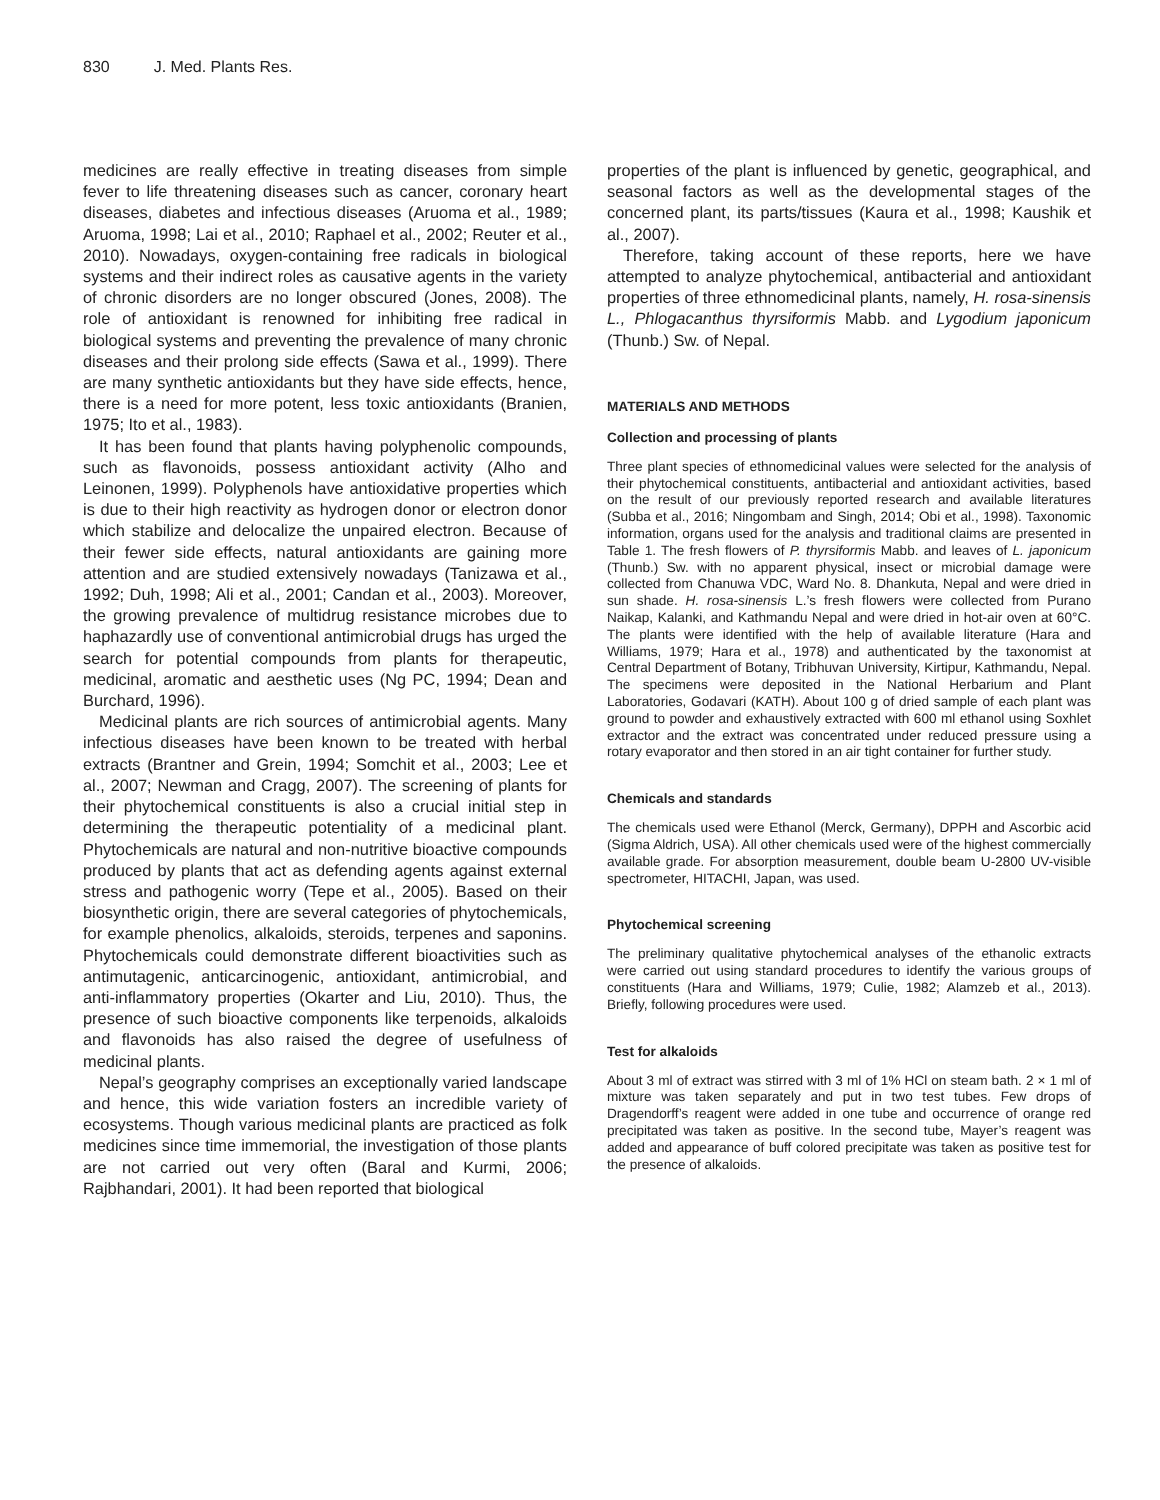830 J. Med. Plants Res.
medicines are really effective in treating diseases from simple fever to life threatening diseases such as cancer, coronary heart diseases, diabetes and infectious diseases (Aruoma et al., 1989; Aruoma, 1998; Lai et al., 2010; Raphael et al., 2002; Reuter et al., 2010). Nowadays, oxygen-containing free radicals in biological systems and their indirect roles as causative agents in the variety of chronic disorders are no longer obscured (Jones, 2008). The role of antioxidant is renowned for inhibiting free radical in biological systems and preventing the prevalence of many chronic diseases and their prolong side effects (Sawa et al., 1999). There are many synthetic antioxidants but they have side effects, hence, there is a need for more potent, less toxic antioxidants (Branien, 1975; Ito et al., 1983).
It has been found that plants having polyphenolic compounds, such as flavonoids, possess antioxidant activity (Alho and Leinonen, 1999). Polyphenols have antioxidative properties which is due to their high reactivity as hydrogen donor or electron donor which stabilize and delocalize the unpaired electron. Because of their fewer side effects, natural antioxidants are gaining more attention and are studied extensively nowadays (Tanizawa et al., 1992; Duh, 1998; Ali et al., 2001; Candan et al., 2003). Moreover, the growing prevalence of multidrug resistance microbes due to haphazardly use of conventional antimicrobial drugs has urged the search for potential compounds from plants for therapeutic, medicinal, aromatic and aesthetic uses (Ng PC, 1994; Dean and Burchard, 1996).
Medicinal plants are rich sources of antimicrobial agents. Many infectious diseases have been known to be treated with herbal extracts (Brantner and Grein, 1994; Somchit et al., 2003; Lee et al., 2007; Newman and Cragg, 2007). The screening of plants for their phytochemical constituents is also a crucial initial step in determining the therapeutic potentiality of a medicinal plant. Phytochemicals are natural and non-nutritive bioactive compounds produced by plants that act as defending agents against external stress and pathogenic worry (Tepe et al., 2005). Based on their biosynthetic origin, there are several categories of phytochemicals, for example phenolics, alkaloids, steroids, terpenes and saponins. Phytochemicals could demonstrate different bioactivities such as antimutagenic, anticarcinogenic, antioxidant, antimicrobial, and anti-inflammatory properties (Okarter and Liu, 2010). Thus, the presence of such bioactive components like terpenoids, alkaloids and flavonoids has also raised the degree of usefulness of medicinal plants.
Nepal’s geography comprises an exceptionally varied landscape and hence, this wide variation fosters an incredible variety of ecosystems. Though various medicinal plants are practiced as folk medicines since time immemorial, the investigation of those plants are not carried out very often (Baral and Kurmi, 2006; Rajbhandari, 2001). It had been reported that biological
properties of the plant is influenced by genetic, geographical, and seasonal factors as well as the developmental stages of the concerned plant, its parts/tissues (Kaura et al., 1998; Kaushik et al., 2007).
Therefore, taking account of these reports, here we have attempted to analyze phytochemical, antibacterial and antioxidant properties of three ethnomedicinal plants, namely, H. rosa-sinensis L., Phlogacanthus thyrsiformis Mabb. and Lygodium japonicum (Thunb.) Sw. of Nepal.
MATERIALS AND METHODS
Collection and processing of plants
Three plant species of ethnomedicinal values were selected for the analysis of their phytochemical constituents, antibacterial and antioxidant activities, based on the result of our previously reported research and available literatures (Subba et al., 2016; Ningombam and Singh, 2014; Obi et al., 1998). Taxonomic information, organs used for the analysis and traditional claims are presented in Table 1. The fresh flowers of P. thyrsiformis Mabb. and leaves of L. japonicum (Thunb.) Sw. with no apparent physical, insect or microbial damage were collected from Chanuwa VDC, Ward No. 8. Dhankuta, Nepal and were dried in sun shade. H. rosa-sinensis L.’s fresh flowers were collected from Purano Naikap, Kalanki, and Kathmandu Nepal and were dried in hot-air oven at 60°C. The plants were identified with the help of available literature (Hara and Williams, 1979; Hara et al., 1978) and authenticated by the taxonomist at Central Department of Botany, Tribhuvan University, Kirtipur, Kathmandu, Nepal. The specimens were deposited in the National Herbarium and Plant Laboratories, Godavari (KATH). About 100 g of dried sample of each plant was ground to powder and exhaustively extracted with 600 ml ethanol using Soxhlet extractor and the extract was concentrated under reduced pressure using a rotary evaporator and then stored in an air tight container for further study.
Chemicals and standards
The chemicals used were Ethanol (Merck, Germany), DPPH and Ascorbic acid (Sigma Aldrich, USA). All other chemicals used were of the highest commercially available grade. For absorption measurement, double beam U-2800 UV-visible spectrometer, HITACHI, Japan, was used.
Phytochemical screening
The preliminary qualitative phytochemical analyses of the ethanolic extracts were carried out using standard procedures to identify the various groups of constituents (Hara and Williams, 1979; Culie, 1982; Alamzeb et al., 2013). Briefly, following procedures were used.
Test for alkaloids
About 3 ml of extract was stirred with 3 ml of 1% HCl on steam bath. 2 × 1 ml of mixture was taken separately and put in two test tubes. Few drops of Dragendorff’s reagent were added in one tube and occurrence of orange red precipitated was taken as positive. In the second tube, Mayer’s reagent was added and appearance of buff colored precipitate was taken as positive test for the presence of alkaloids.